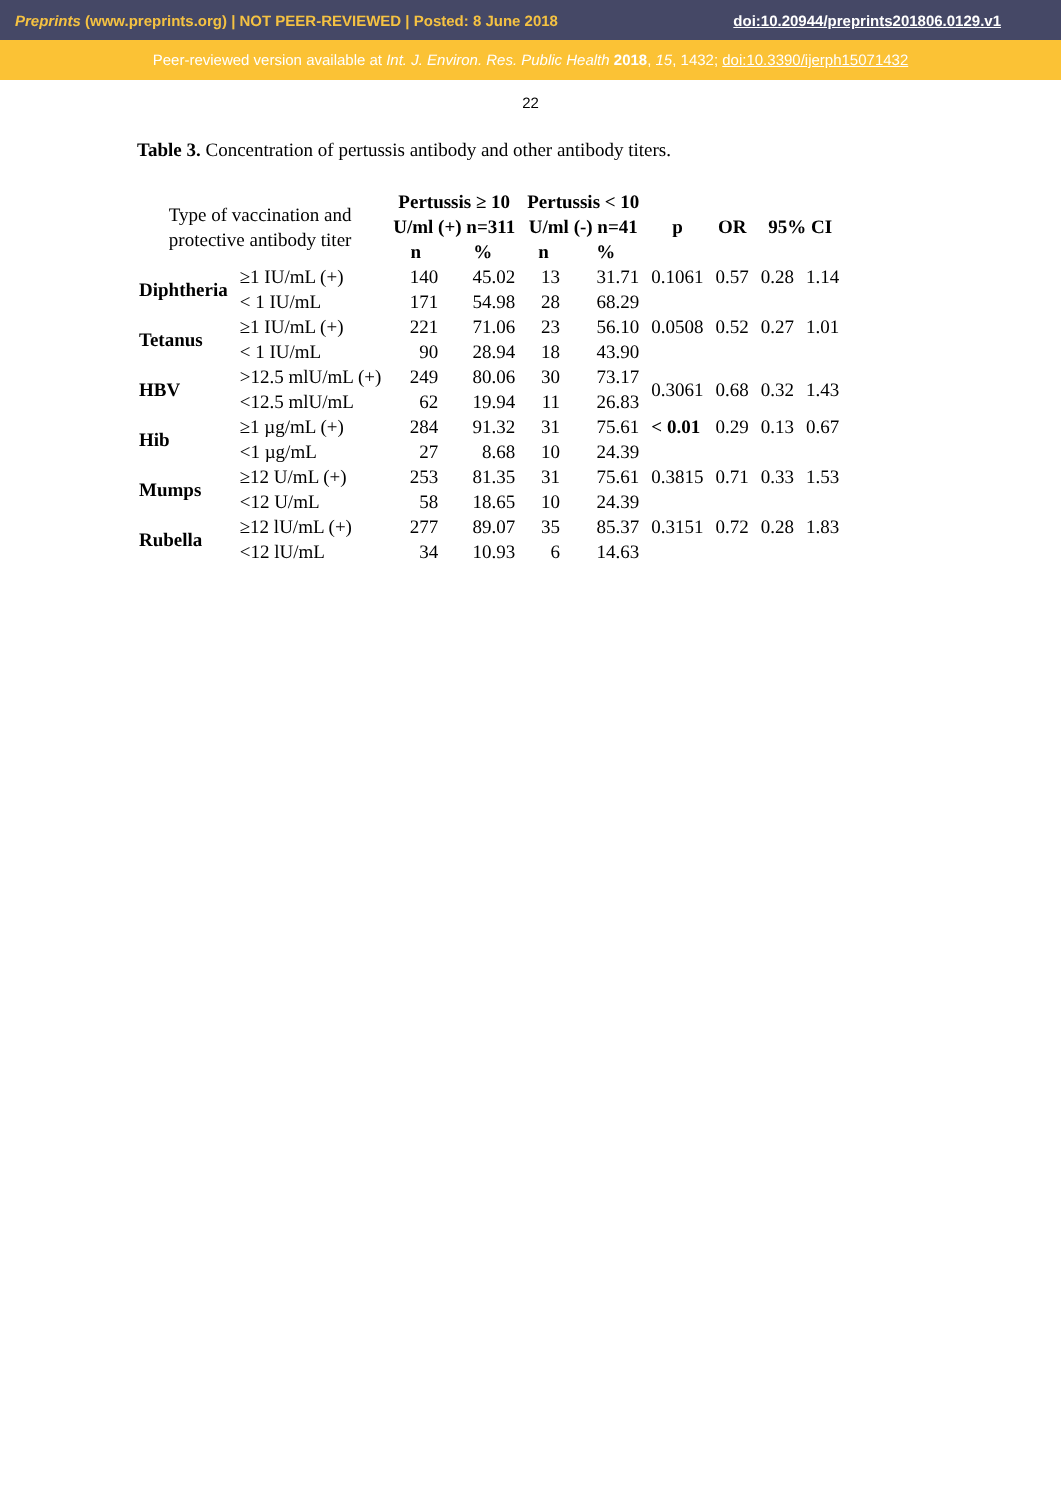Preprints (www.preprints.org) | NOT PEER-REVIEWED | Posted: 8 June 2018 doi:10.20944/preprints201806.0129.v1
Peer-reviewed version available at Int. J. Environ. Res. Public Health 2018, 15, 1432; doi:10.3390/ijerph15071432
22
Table 3. Concentration of pertussis antibody and other antibody titers.
| Type of vaccination and protective antibody titer | | Pertussis ≥ 10 U/ml (+) n=311 | | Pertussis < 10 U/ml (-) n=41 | | p | OR | 95% CI | |
| | | n | % | n | % | | | | |
| Diphtheria | ≥1 IU/mL (+) | 140 | 45.02 | 13 | 31.71 | 0.1061 | 0.57 | 0.28 | 1.14 |
| | < 1 IU/mL | 171 | 54.98 | 28 | 68.29 | | | | |
| Tetanus | ≥1 IU/mL (+) | 221 | 71.06 | 23 | 56.10 | 0.0508 | 0.52 | 0.27 | 1.01 |
| | < 1 IU/mL | 90 | 28.94 | 18 | 43.90 | | | | |
| HBV | >12.5 mlU/mL (+) | 249 | 80.06 | 30 | 73.17 | 0.3061 | 0.68 | 0.32 | 1.43 |
| | <12.5 mlU/mL | 62 | 19.94 | 11 | 26.83 | | | | |
| Hib | ≥1 µg/mL (+) | 284 | 91.32 | 31 | 75.61 | < 0.01 | 0.29 | 0.13 | 0.67 |
| | <1 µg/mL | 27 | 8.68 | 10 | 24.39 | | | | |
| Mumps | ≥12 U/mL (+) | 253 | 81.35 | 31 | 75.61 | 0.3815 | 0.71 | 0.33 | 1.53 |
| | <12 U/mL | 58 | 18.65 | 10 | 24.39 | | | | |
| Rubella | ≥12 lU/mL (+) | 277 | 89.07 | 35 | 85.37 | 0.3151 | 0.72 | 0.28 | 1.83 |
| | <12 lU/mL | 34 | 10.93 | 6 | 14.63 | | | | |